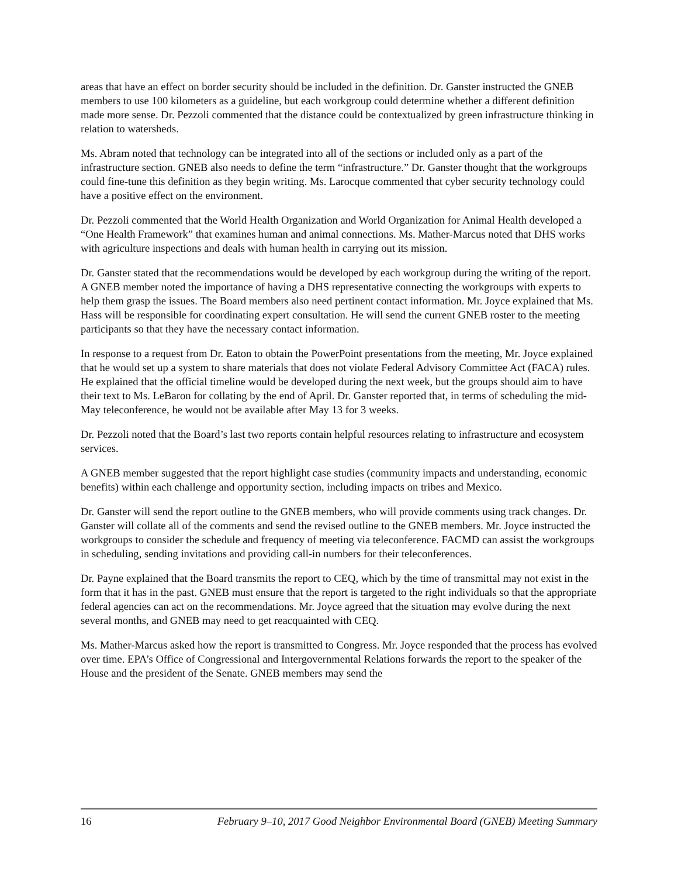areas that have an effect on border security should be included in the definition. Dr. Ganster instructed the GNEB members to use 100 kilometers as a guideline, but each workgroup could determine whether a different definition made more sense. Dr. Pezzoli commented that the distance could be contextualized by green infrastructure thinking in relation to watersheds.
Ms. Abram noted that technology can be integrated into all of the sections or included only as a part of the infrastructure section. GNEB also needs to define the term “infrastructure.” Dr. Ganster thought that the workgroups could fine-tune this definition as they begin writing. Ms. Larocque commented that cyber security technology could have a positive effect on the environment.
Dr. Pezzoli commented that the World Health Organization and World Organization for Animal Health developed a “One Health Framework” that examines human and animal connections. Ms. Mather-Marcus noted that DHS works with agriculture inspections and deals with human health in carrying out its mission.
Dr. Ganster stated that the recommendations would be developed by each workgroup during the writing of the report. A GNEB member noted the importance of having a DHS representative connecting the workgroups with experts to help them grasp the issues. The Board members also need pertinent contact information. Mr. Joyce explained that Ms. Hass will be responsible for coordinating expert consultation. He will send the current GNEB roster to the meeting participants so that they have the necessary contact information.
In response to a request from Dr. Eaton to obtain the PowerPoint presentations from the meeting, Mr. Joyce explained that he would set up a system to share materials that does not violate Federal Advisory Committee Act (FACA) rules. He explained that the official timeline would be developed during the next week, but the groups should aim to have their text to Ms. LeBaron for collating by the end of April. Dr. Ganster reported that, in terms of scheduling the mid-May teleconference, he would not be available after May 13 for 3 weeks.
Dr. Pezzoli noted that the Board’s last two reports contain helpful resources relating to infrastructure and ecosystem services.
A GNEB member suggested that the report highlight case studies (community impacts and understanding, economic benefits) within each challenge and opportunity section, including impacts on tribes and Mexico.
Dr. Ganster will send the report outline to the GNEB members, who will provide comments using track changes. Dr. Ganster will collate all of the comments and send the revised outline to the GNEB members. Mr. Joyce instructed the workgroups to consider the schedule and frequency of meeting via teleconference. FACMD can assist the workgroups in scheduling, sending invitations and providing call-in numbers for their teleconferences.
Dr. Payne explained that the Board transmits the report to CEQ, which by the time of transmittal may not exist in the form that it has in the past. GNEB must ensure that the report is targeted to the right individuals so that the appropriate federal agencies can act on the recommendations. Mr. Joyce agreed that the situation may evolve during the next several months, and GNEB may need to get reacquainted with CEQ.
Ms. Mather-Marcus asked how the report is transmitted to Congress. Mr. Joyce responded that the process has evolved over time. EPA’s Office of Congressional and Intergovernmental Relations forwards the report to the speaker of the House and the president of the Senate. GNEB members may send the
16 February 9–10, 2017 Good Neighbor Environmental Board (GNEB) Meeting Summary